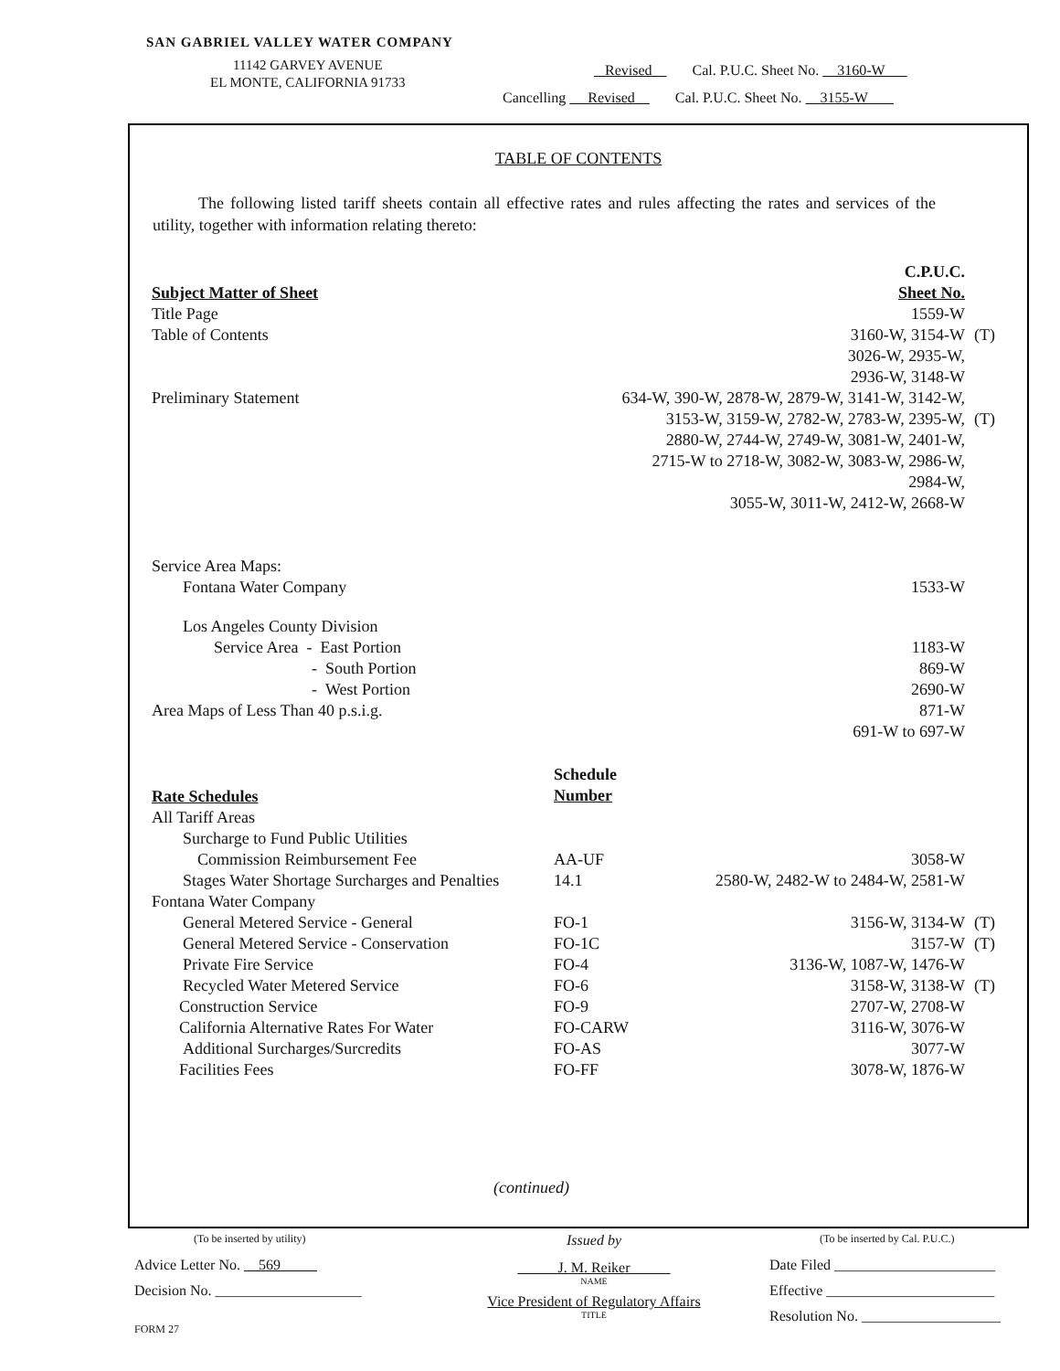SAN GABRIEL VALLEY WATER COMPANY
11142 GARVEY AVENUE
EL MONTE, CALIFORNIA 91733
Revised Cal. P.U.C. Sheet No. 3160-W
Cancelling Revised Cal. P.U.C. Sheet No. 3155-W
TABLE OF CONTENTS
The following listed tariff sheets contain all effective rates and rules affecting the rates and services of the utility, together with information relating thereto:
| | | C.P.U.C. | |
| --- | --- | --- | --- |
| Subject Matter of Sheet | | Sheet No. | |
| Title Page | | 1559-W | |
| Table of Contents | | 3160-W, 3154-W 3026-W, 2935-W, 2936-W, 3148-W | (T) |
| Preliminary Statement | 634-W, 390-W, 2878-W, 2879-W, 3141-W, 3142-W, 3153-W, 3159-W, 2782-W, 2783-W, 2395-W, 2880-W, 2744-W, 2749-W, 3081-W, 2401-W, 2715-W to 2718-W, 3082-W, 3083-W, 2986-W, 2984-W, 3055-W, 3011-W, 2412-W, 2668-W | | (T) |
| Service Area Maps: | | | |
| Fontana Water Company | | 1533-W | |
| Los Angeles County Division | | | |
| Service Area - East Portion | | 1183-W | |
| - South Portion | | 869-W | |
| - West Portion | | 2690-W | |
| Area Maps of Less Than 40 p.s.i.g. | | 871-W 691-W to 697-W | |
| Rate Schedules | Schedule Number | | |
| All Tariff Areas | | | |
| Surcharge to Fund Public Utilities | | | |
| Commission Reimbursement Fee | AA-UF | 3058-W | |
| Stages Water Shortage Surcharges and Penalties | 14.1 | 2580-W, 2482-W to 2484-W, 2581-W | |
| Fontana Water Company | | | |
| General Metered Service - General | FO-1 | 3156-W, 3134-W | (T) |
| General Metered Service - Conservation | FO-1C | 3157-W | (T) |
| Private Fire Service | FO-4 | 3136-W, 1087-W, 1476-W | |
| Recycled Water Metered Service | FO-6 | 3158-W, 3138-W | (T) |
| Construction Service | FO-9 | 2707-W, 2708-W | |
| California Alternative Rates For Water | FO-CARW | 3116-W, 3076-W | |
| Additional Surcharges/Surcredits | FO-AS | 3077-W | |
| Facilities Fees | FO-FF | 3078-W, 1876-W | |
(continued)
(To be inserted by utility)
Advice Letter No. 569
Decision No. ____________________
FORM 27
Issued by
J. M. Reiker
NAME
Vice President of Regulatory Affairs
TITLE
(To be inserted by Cal. P.U.C.)
Date Filed ______________________
Effective _______________________
Resolution No. ___________________